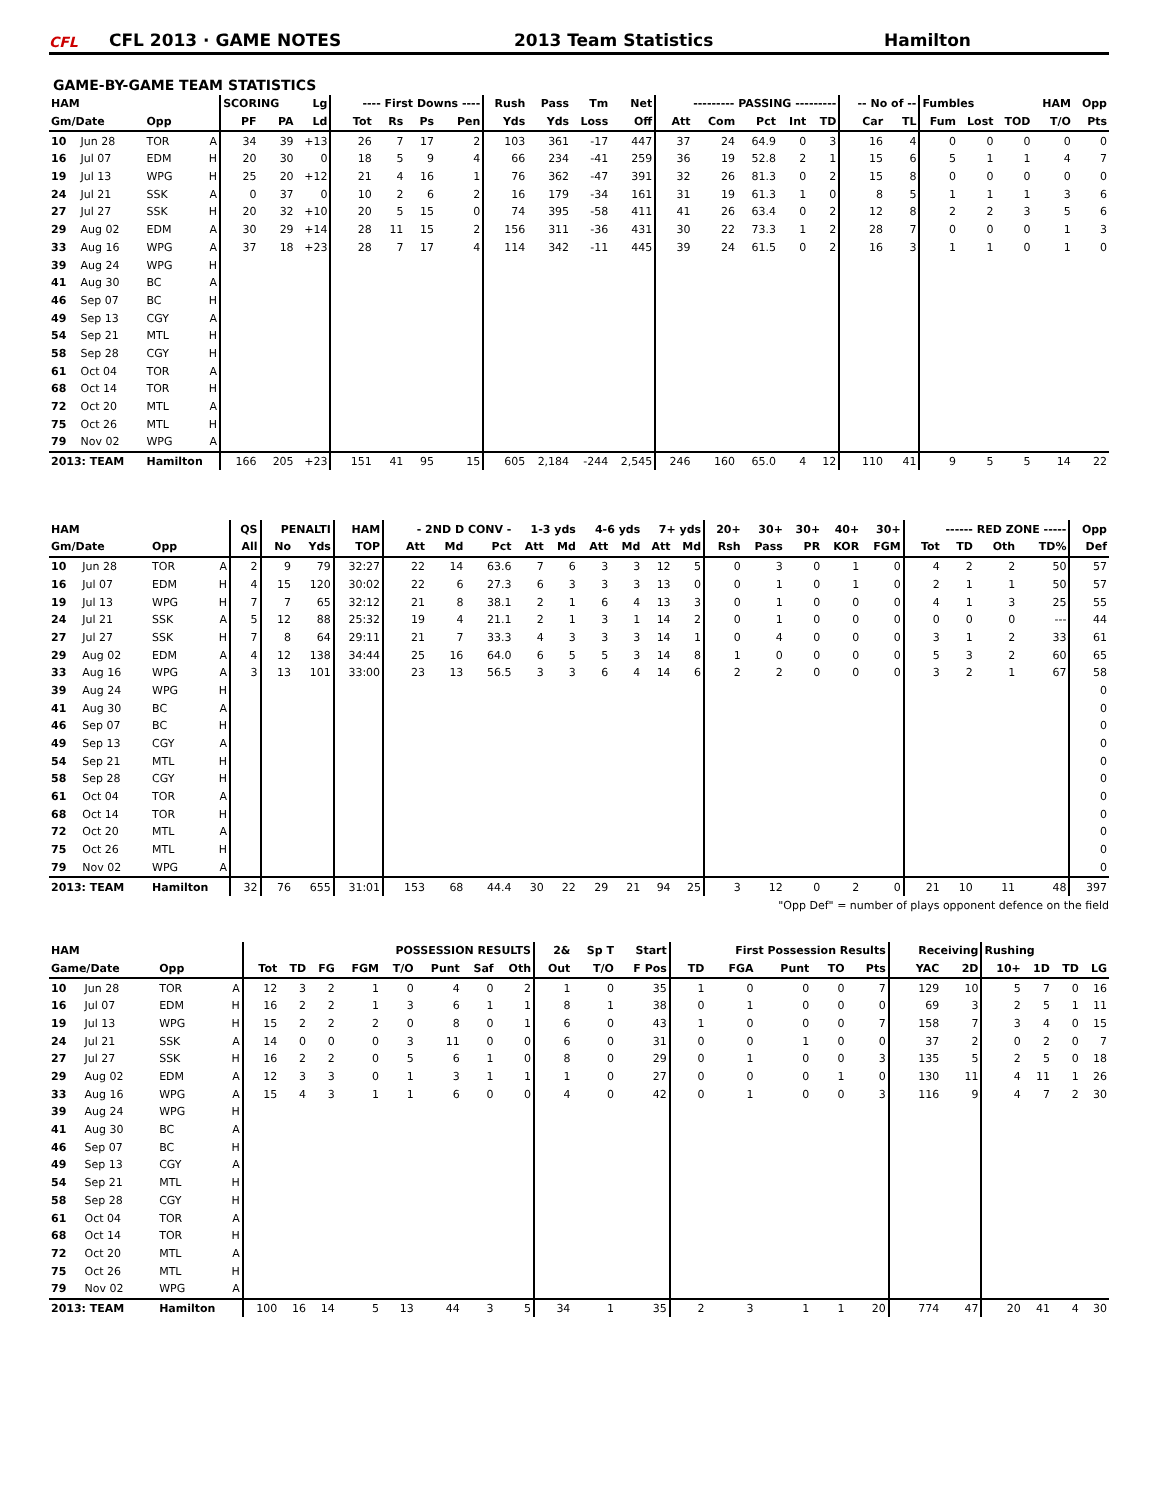CFL CFL 2013 · GAME NOTES 2013 Team Statistics Hamilton
GAME-BY-GAME TEAM STATISTICS
| HAM | | | | SCORING | | Lg | ---- First Downs ---- | | | | Rush | Pass | Tm | Net | --------- PASSING --------- | | | | | -- No of -- | | Fumbles | | | HAM | Opp |
| --- | --- | --- | --- | --- | --- | --- | --- | --- | --- | --- | --- | --- | --- | --- | --- | --- | --- | --- | --- | --- | --- | --- | --- | --- | --- | --- |
| Gm/Date | | Opp | | PF | PA | Ld | Tot | Rs | Ps | Pen | Yds | Yds | Loss | Off | Att | Com | Pct | Int | TD | Car | TL | Fum | Lost | TOD | T/O | Pts |
| 10 | Jun 28 | TOR | A | 34 | 39 | +13 | 26 | 7 | 17 | 2 | 103 | 361 | -17 | 447 | 37 | 24 | 64.9 | 0 | 3 | 16 | 4 | 0 | 0 | 0 | 0 | 0 |
| 16 | Jul 07 | EDM | H | 20 | 30 | 0 | 18 | 5 | 9 | 4 | 66 | 234 | -41 | 259 | 36 | 19 | 52.8 | 2 | 1 | 15 | 6 | 5 | 1 | 1 | 4 | 7 |
| 19 | Jul 13 | WPG | H | 25 | 20 | +12 | 21 | 4 | 16 | 1 | 76 | 362 | -47 | 391 | 32 | 26 | 81.3 | 0 | 2 | 15 | 8 | 0 | 0 | 0 | 0 | 0 |
| 24 | Jul 21 | SSK | A | 0 | 37 | 0 | 10 | 2 | 6 | 2 | 16 | 179 | -34 | 161 | 31 | 19 | 61.3 | 1 | 0 | 8 | 5 | 1 | 1 | 1 | 3 | 6 |
| 27 | Jul 27 | SSK | H | 20 | 32 | +10 | 20 | 5 | 15 | 0 | 74 | 395 | -58 | 411 | 41 | 26 | 63.4 | 0 | 2 | 12 | 8 | 2 | 2 | 3 | 5 | 6 |
| 29 | Aug 02 | EDM | A | 30 | 29 | +14 | 28 | 11 | 15 | 2 | 156 | 311 | -36 | 431 | 30 | 22 | 73.3 | 1 | 2 | 28 | 7 | 0 | 0 | 0 | 1 | 3 |
| 33 | Aug 16 | WPG | A | 37 | 18 | +23 | 28 | 7 | 17 | 4 | 114 | 342 | -11 | 445 | 39 | 24 | 61.5 | 0 | 2 | 16 | 3 | 1 | 1 | 0 | 1 | 0 |
| 39 | Aug 24 | WPG | H | | | | | | | | | | | | | | | | | | | | | | | |
| 41 | Aug 30 | BC | A | | | | | | | | | | | | | | | | | | | | | | | |
| 46 | Sep 07 | BC | H | | | | | | | | | | | | | | | | | | | | | | | |
| 49 | Sep 13 | CGY | A | | | | | | | | | | | | | | | | | | | | | | | |
| 54 | Sep 21 | MTL | H | | | | | | | | | | | | | | | | | | | | | | | |
| 58 | Sep 28 | CGY | H | | | | | | | | | | | | | | | | | | | | | | | |
| 61 | Oct 04 | TOR | A | | | | | | | | | | | | | | | | | | | | | | | |
| 68 | Oct 14 | TOR | H | | | | | | | | | | | | | | | | | | | | | | | |
| 72 | Oct 20 | MTL | A | | | | | | | | | | | | | | | | | | | | | | | |
| 75 | Oct 26 | MTL | H | | | | | | | | | | | | | | | | | | | | | | | |
| 79 | Nov 02 | WPG | A | | | | | | | | | | | | | | | | | | | | | | | |
| 2013: TEAM | | Hamilton | | 166 | 205 | +23 | 151 | 41 | 95 | 15 | 605 | 2,184 | -244 | 2,545 | 246 | 160 | 65.0 | 4 | 12 | 110 | 41 | 9 | 5 | 5 | 14 | 22 |
| HAM | | | | QS | PENALTI | | HAM | - 2ND D CONV - | | | 1-3 yds | | 4-6 yds | | 7+ yds | | 20+ | 30+ | 30+ | 40+ | 30+ | ------ RED ZONE ----- | | | | Opp |
| --- | --- | --- | --- | --- | --- | --- | --- | --- | --- | --- | --- | --- | --- | --- | --- | --- | --- | --- | --- | --- | --- | --- | --- | --- | --- | --- |
| Gm/Date | | Opp | | All | No | Yds | TOP | Att | Md | Pct | Att | Md | Att | Md | Att | Md | Rsh | Pass | PR | KOR | FGM | Tot | TD | Oth | TD% | Def |
| 10 | Jun 28 | TOR | A | 2 | 9 | 79 | 32:27 | 22 | 14 | 63.6 | 7 | 6 | 3 | 3 | 12 | 5 | 0 | 3 | 0 | 1 | 0 | 4 | 2 | 2 | 50 | 57 |
| 16 | Jul 07 | EDM | H | 4 | 15 | 120 | 30:02 | 22 | 6 | 27.3 | 6 | 3 | 3 | 3 | 13 | 0 | 0 | 1 | 0 | 1 | 0 | 2 | 1 | 1 | 50 | 57 |
| 19 | Jul 13 | WPG | H | 7 | 7 | 65 | 32:12 | 21 | 8 | 38.1 | 2 | 1 | 6 | 4 | 13 | 3 | 0 | 1 | 0 | 0 | 0 | 4 | 1 | 3 | 25 | 55 |
| 24 | Jul 21 | SSK | A | 5 | 12 | 88 | 25:32 | 19 | 4 | 21.1 | 2 | 1 | 3 | 1 | 14 | 2 | 0 | 1 | 0 | 0 | 0 | 0 | 0 | 0 | --- | 44 |
| 27 | Jul 27 | SSK | H | 7 | 8 | 64 | 29:11 | 21 | 7 | 33.3 | 4 | 3 | 3 | 3 | 14 | 1 | 0 | 4 | 0 | 0 | 0 | 3 | 1 | 2 | 33 | 61 |
| 29 | Aug 02 | EDM | A | 4 | 12 | 138 | 34:44 | 25 | 16 | 64.0 | 6 | 5 | 5 | 3 | 14 | 8 | 1 | 0 | 0 | 0 | 0 | 5 | 3 | 2 | 60 | 65 |
| 33 | Aug 16 | WPG | A | 3 | 13 | 101 | 33:00 | 23 | 13 | 56.5 | 3 | 3 | 6 | 4 | 14 | 6 | 2 | 2 | 0 | 0 | 0 | 3 | 2 | 1 | 67 | 58 |
| 39 | Aug 24 | WPG | H | | | | | | | | | | | | | | | | | | | | | | | 0 |
| 41 | Aug 30 | BC | A | | | | | | | | | | | | | | | | | | | | | | | 0 |
| 46 | Sep 07 | BC | H | | | | | | | | | | | | | | | | | | | | | | | 0 |
| 49 | Sep 13 | CGY | A | | | | | | | | | | | | | | | | | | | | | | | 0 |
| 54 | Sep 21 | MTL | H | | | | | | | | | | | | | | | | | | | | | | | 0 |
| 58 | Sep 28 | CGY | H | | | | | | | | | | | | | | | | | | | | | | | 0 |
| 61 | Oct 04 | TOR | A | | | | | | | | | | | | | | | | | | | | | | | 0 |
| 68 | Oct 14 | TOR | H | | | | | | | | | | | | | | | | | | | | | | | 0 |
| 72 | Oct 20 | MTL | A | | | | | | | | | | | | | | | | | | | | | | | 0 |
| 75 | Oct 26 | MTL | H | | | | | | | | | | | | | | | | | | | | | | | 0 |
| 79 | Nov 02 | WPG | A | | | | | | | | | | | | | | | | | | | | | | | 0 |
| 2013: TEAM | | Hamilton | | 32 | 76 | 655 | 31:01 | 153 | 68 | 44.4 | 30 | 22 | 29 | 21 | 94 | 25 | 3 | 12 | 0 | 2 | 0 | 21 | 10 | 11 | 48 | 397 |
"Opp Def" = number of plays opponent defence on the field
| HAM | | | | POSSESSION RESULTS | | | | | | | | 2& | Sp T | Start | First Possession Results | | | | | Receiving | | Rushing | | | |
| --- | --- | --- | --- | --- | --- | --- | --- | --- | --- | --- | --- | --- | --- | --- | --- | --- | --- | --- | --- | --- | --- | --- | --- | --- | --- |
| Game/Date | | Opp | | Tot | TD | FG | FGM | T/O | Punt | Saf | Oth | Out | T/O | F Pos | TD | FGA | Punt | TO | Pts | YAC | 2D | 10+ | 1D | TD | LG |
| 10 | Jun 28 | TOR | A | 12 | 3 | 2 | 1 | 0 | 4 | 0 | 2 | 1 | 0 | 35 | 1 | 0 | 0 | 0 | 7 | 129 | 10 | 5 | 7 | 0 | 16 |
| 16 | Jul 07 | EDM | H | 16 | 2 | 2 | 1 | 3 | 6 | 1 | 1 | 8 | 1 | 38 | 0 | 1 | 0 | 0 | 0 | 69 | 3 | 2 | 5 | 1 | 11 |
| 19 | Jul 13 | WPG | H | 15 | 2 | 2 | 2 | 0 | 8 | 0 | 1 | 6 | 0 | 43 | 1 | 0 | 0 | 0 | 7 | 158 | 7 | 3 | 4 | 0 | 15 |
| 24 | Jul 21 | SSK | A | 14 | 0 | 0 | 0 | 3 | 11 | 0 | 0 | 6 | 0 | 31 | 0 | 0 | 1 | 0 | 0 | 37 | 2 | 0 | 2 | 0 | 7 |
| 27 | Jul 27 | SSK | H | 16 | 2 | 2 | 0 | 5 | 6 | 1 | 0 | 8 | 0 | 29 | 0 | 1 | 0 | 0 | 3 | 135 | 5 | 2 | 5 | 0 | 18 |
| 29 | Aug 02 | EDM | A | 12 | 3 | 3 | 0 | 1 | 3 | 1 | 1 | 1 | 0 | 27 | 0 | 0 | 0 | 1 | 0 | 130 | 11 | 4 | 11 | 1 | 26 |
| 33 | Aug 16 | WPG | A | 15 | 4 | 3 | 1 | 1 | 6 | 0 | 0 | 4 | 0 | 42 | 0 | 1 | 0 | 0 | 3 | 116 | 9 | 4 | 7 | 2 | 30 |
| 39 | Aug 24 | WPG | H | | | | | | | | | | | | | | | | | | | | | | |
| 41 | Aug 30 | BC | A | | | | | | | | | | | | | | | | | | | | | | |
| 46 | Sep 07 | BC | H | | | | | | | | | | | | | | | | | | | | | | |
| 49 | Sep 13 | CGY | A | | | | | | | | | | | | | | | | | | | | | | |
| 54 | Sep 21 | MTL | H | | | | | | | | | | | | | | | | | | | | | | |
| 58 | Sep 28 | CGY | H | | | | | | | | | | | | | | | | | | | | | | |
| 61 | Oct 04 | TOR | A | | | | | | | | | | | | | | | | | | | | | | |
| 68 | Oct 14 | TOR | H | | | | | | | | | | | | | | | | | | | | | | |
| 72 | Oct 20 | MTL | A | | | | | | | | | | | | | | | | | | | | | | |
| 75 | Oct 26 | MTL | H | | | | | | | | | | | | | | | | | | | | | | |
| 79 | Nov 02 | WPG | A | | | | | | | | | | | | | | | | | | | | | | |
| 2013: TEAM | | Hamilton | | 100 | 16 | 14 | 5 | 13 | 44 | 3 | 5 | 34 | 1 | 35 | 2 | 3 | 1 | 1 | 20 | 774 | 47 | 20 | 41 | 4 | 30 |